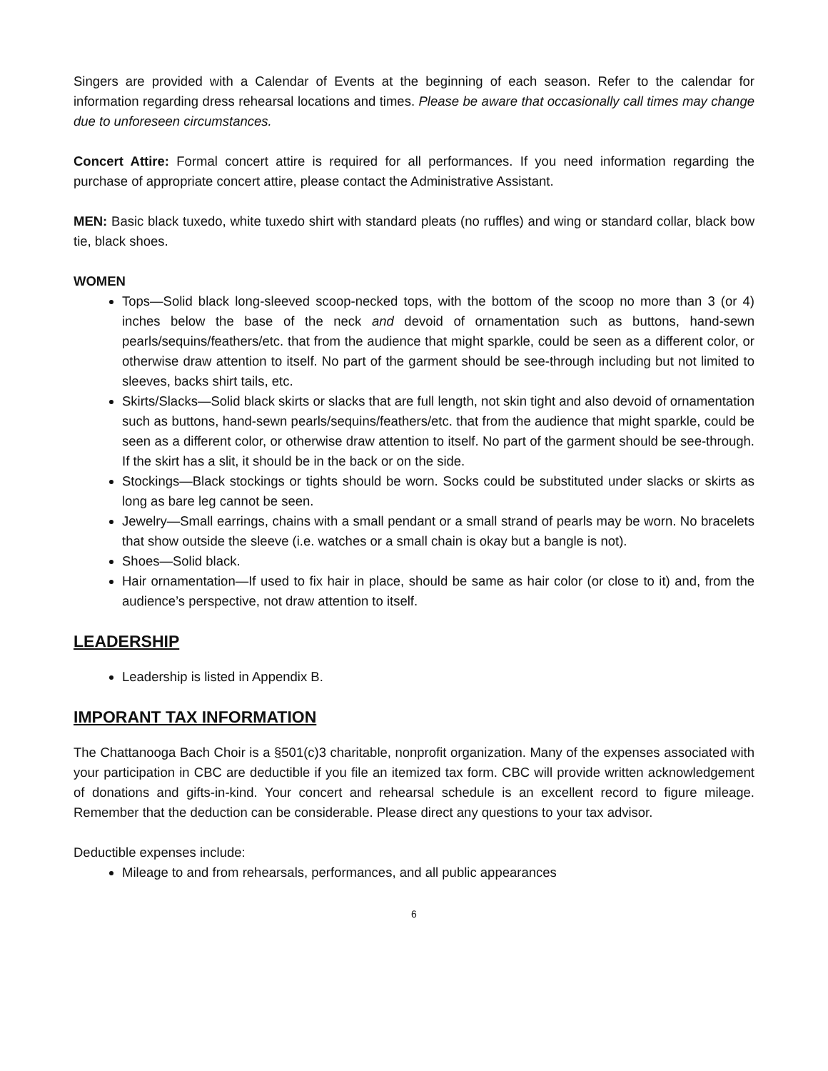Singers are provided with a Calendar of Events at the beginning of each season. Refer to the calendar for information regarding dress rehearsal locations and times. Please be aware that occasionally call times may change due to unforeseen circumstances.
Concert Attire: Formal concert attire is required for all performances. If you need information regarding the purchase of appropriate concert attire, please contact the Administrative Assistant.
MEN: Basic black tuxedo, white tuxedo shirt with standard pleats (no ruffles) and wing or standard collar, black bow tie, black shoes.
WOMEN
Tops—Solid black long-sleeved scoop-necked tops, with the bottom of the scoop no more than 3 (or 4) inches below the base of the neck and devoid of ornamentation such as buttons, hand-sewn pearls/sequins/feathers/etc. that from the audience that might sparkle, could be seen as a different color, or otherwise draw attention to itself. No part of the garment should be see-through including but not limited to sleeves, backs shirt tails, etc.
Skirts/Slacks—Solid black skirts or slacks that are full length, not skin tight and also devoid of ornamentation such as buttons, hand-sewn pearls/sequins/feathers/etc. that from the audience that might sparkle, could be seen as a different color, or otherwise draw attention to itself. No part of the garment should be see-through. If the skirt has a slit, it should be in the back or on the side.
Stockings—Black stockings or tights should be worn. Socks could be substituted under slacks or skirts as long as bare leg cannot be seen.
Jewelry—Small earrings, chains with a small pendant or a small strand of pearls may be worn. No bracelets that show outside the sleeve (i.e. watches or a small chain is okay but a bangle is not).
Shoes—Solid black.
Hair ornamentation—If used to fix hair in place, should be same as hair color (or close to it) and, from the audience’s perspective, not draw attention to itself.
LEADERSHIP
Leadership is listed in Appendix B.
IMPORANT TAX INFORMATION
The Chattanooga Bach Choir is a §501(c)3 charitable, nonprofit organization. Many of the expenses associated with your participation in CBC are deductible if you file an itemized tax form. CBC will provide written acknowledgement of donations and gifts-in-kind. Your concert and rehearsal schedule is an excellent record to figure mileage. Remember that the deduction can be considerable. Please direct any questions to your tax advisor.
Deductible expenses include:
Mileage to and from rehearsals, performances, and all public appearances
6